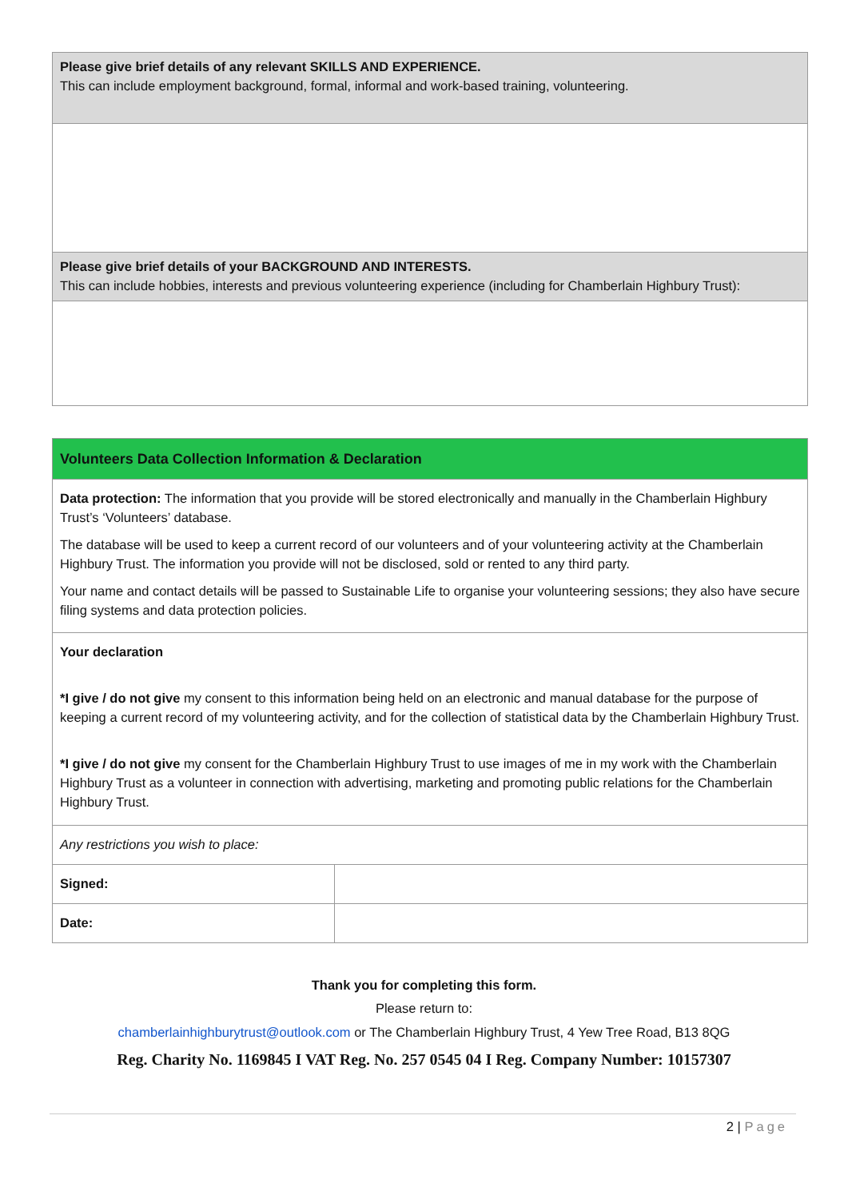| Please give brief details of any relevant SKILLS AND EXPERIENCE. This can include employment background, formal, informal and work-based training, volunteering. |
| Please give brief details of your BACKGROUND AND INTERESTS. This can include hobbies, interests and previous volunteering experience (including for Chamberlain Highbury Trust): |
| Volunteers Data Collection Information & Declaration | |
| Data protection: The information that you provide will be stored electronically and manually in the Chamberlain Highbury Trust’s ‘Volunteers’ database. The database will be used to keep a current record of our volunteers and of your volunteering activity at the Chamberlain Highbury Trust. The information you provide will not be disclosed, sold or rented to any third party. Your name and contact details will be passed to Sustainable Life to organise your volunteering sessions; they also have secure filing systems and data protection policies. | |
| Your declaration *I give / do not give my consent to this information being held on an electronic and manual database for the purpose of keeping a current record of my volunteering activity, and for the collection of statistical data by the Chamberlain Highbury Trust. *I give / do not give my consent for the Chamberlain Highbury Trust to use images of me in my work with the Chamberlain Highbury Trust as a volunteer in connection with advertising, marketing and promoting public relations for the Chamberlain Highbury Trust. | |
| Any restrictions you wish to place: | |
| Signed: | |
| Date: | |
Thank you for completing this form.
Please return to:
chamberlainhighburytrust@outlook.com or The Chamberlain Highbury Trust, 4 Yew Tree Road, B13 8QG
Reg. Charity No. 1169845 I VAT Reg. No. 257 0545 04 I Reg. Company Number: 10157307
2 | Page